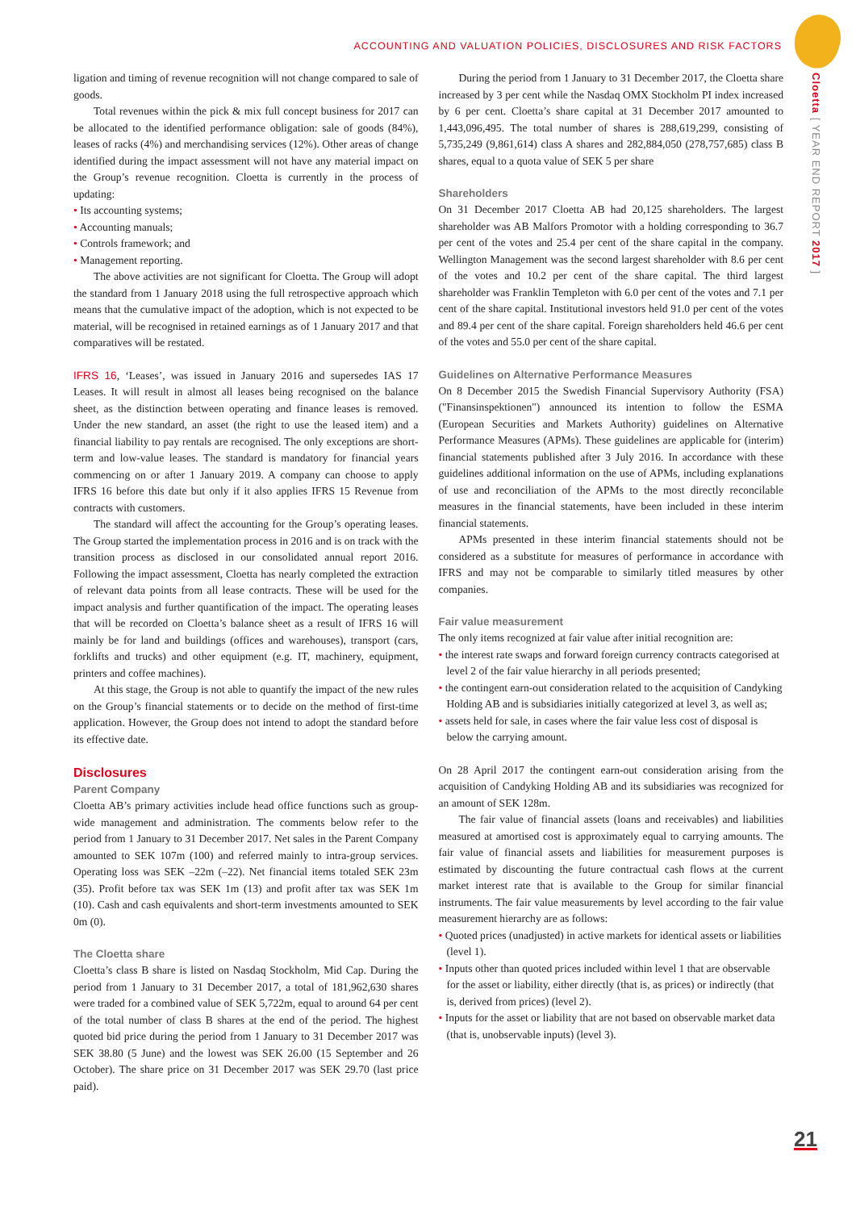ACCOUNTING AND VALUATION POLICIES, DISCLOSURES AND RISK FACTORS
Cloetta [ YEAR END REPORT 2017 ]
ligation and timing of revenue recognition will not change compared to sale of goods.
Total revenues within the pick & mix full concept business for 2017 can be allocated to the identified performance obligation: sale of goods (84%), leases of racks (4%) and merchandising services (12%). Other areas of change identified during the impact assessment will not have any material impact on the Group’s revenue recognition. Cloetta is currently in the process of updating:
• Its accounting systems;
• Accounting manuals;
• Controls framework; and
• Management reporting.
The above activities are not significant for Cloetta. The Group will adopt the standard from 1 January 2018 using the full retrospective approach which means that the cumulative impact of the adoption, which is not expected to be material, will be recognised in retained earnings as of 1 January 2017 and that comparatives will be restated.
IFRS 16, ‘Leases’, was issued in January 2016 and supersedes IAS 17 Leases. It will result in almost all leases being recognised on the balance sheet, as the distinction between operating and finance leases is removed. Under the new standard, an asset (the right to use the leased item) and a financial liability to pay rentals are recognised. The only exceptions are short-term and low-value leases. The standard is mandatory for financial years commencing on or after 1 January 2019. A company can choose to apply IFRS 16 before this date but only if it also applies IFRS 15 Revenue from contracts with customers.
The standard will affect the accounting for the Group’s operating leases. The Group started the implementation process in 2016 and is on track with the transition process as disclosed in our consolidated annual report 2016. Following the impact assessment, Cloetta has nearly completed the extraction of relevant data points from all lease contracts. These will be used for the impact analysis and further quantification of the impact. The operating leases that will be recorded on Cloetta’s balance sheet as a result of IFRS 16 will mainly be for land and buildings (offices and warehouses), transport (cars, forklifts and trucks) and other equipment (e.g. IT, machinery, equipment, printers and coffee machines).
At this stage, the Group is not able to quantify the impact of the new rules on the Group’s financial statements or to decide on the method of first-time application. However, the Group does not intend to adopt the standard before its effective date.
Disclosures
Parent Company
Cloetta AB’s primary activities include head office functions such as group-wide management and administration. The comments below refer to the period from 1 January to 31 December 2017. Net sales in the Parent Company amounted to SEK 107m (100) and referred mainly to intra-group services. Operating loss was SEK –22m (–22). Net financial items totaled SEK 23m (35). Profit before tax was SEK 1m (13) and profit after tax was SEK 1m (10). Cash and cash equivalents and short-term investments amounted to SEK 0m (0).
The Cloetta share
Cloetta’s class B share is listed on Nasdaq Stockholm, Mid Cap. During the period from 1 January to 31 December 2017, a total of 181,962,630 shares were traded for a combined value of SEK 5,722m, equal to around 64 per cent of the total number of class B shares at the end of the period. The highest quoted bid price during the period from 1 January to 31 December 2017 was SEK 38.80 (5 June) and the lowest was SEK 26.00 (15 September and 26 October). The share price on 31 December 2017 was SEK 29.70 (last price paid).
During the period from 1 January to 31 December 2017, the Cloetta share increased by 3 per cent while the Nasdaq OMX Stockholm PI index increased by 6 per cent. Cloetta’s share capital at 31 December 2017 amounted to 1,443,096,495. The total number of shares is 288,619,299, consisting of 5,735,249 (9,861,614) class A shares and 282,884,050 (278,757,685) class B shares, equal to a quota value of SEK 5 per share
Shareholders
On 31 December 2017 Cloetta AB had 20,125 shareholders. The largest shareholder was AB Malfors Promotor with a holding corresponding to 36.7 per cent of the votes and 25.4 per cent of the share capital in the company. Wellington Management was the second largest shareholder with 8.6 per cent of the votes and 10.2 per cent of the share capital. The third largest shareholder was Franklin Templeton with 6.0 per cent of the votes and 7.1 per cent of the share capital. Institutional investors held 91.0 per cent of the votes and 89.4 per cent of the share capital. Foreign shareholders held 46.6 per cent of the votes and 55.0 per cent of the share capital.
Guidelines on Alternative Performance Measures
On 8 December 2015 the Swedish Financial Supervisory Authority (FSA) ("Finansinspektionen") announced its intention to follow the ESMA (European Securities and Markets Authority) guidelines on Alternative Performance Measures (APMs). These guidelines are applicable for (interim) financial statements published after 3 July 2016. In accordance with these guidelines additional information on the use of APMs, including explanations of use and reconciliation of the APMs to the most directly reconcilable measures in the financial statements, have been included in these interim financial statements.
APMs presented in these interim financial statements should not be considered as a substitute for measures of performance in accordance with IFRS and may not be comparable to similarly titled measures by other companies.
Fair value measurement
The only items recognized at fair value after initial recognition are:
• the interest rate swaps and forward foreign currency contracts categorised at level 2 of the fair value hierarchy in all periods presented;
• the contingent earn-out consideration related to the acquisition of Candyking Holding AB and is subsidiaries initially categorized at level 3, as well as;
• assets held for sale, in cases where the fair value less cost of disposal is below the carrying amount.
On 28 April 2017 the contingent earn-out consideration arising from the acquisition of Candyking Holding AB and its subsidiaries was recognized for an amount of SEK 128m.
The fair value of financial assets (loans and receivables) and liabilities measured at amortised cost is approximately equal to carrying amounts. The fair value of financial assets and liabilities for measurement purposes is estimated by discounting the future contractual cash flows at the current market interest rate that is available to the Group for similar financial instruments. The fair value measurements by level according to the fair value measurement hierarchy are as follows:
• Quoted prices (unadjusted) in active markets for identical assets or liabilities (level 1).
• Inputs other than quoted prices included within level 1 that are observable for the asset or liability, either directly (that is, as prices) or indirectly (that is, derived from prices) (level 2).
• Inputs for the asset or liability that are not based on observable market data (that is, unobservable inputs) (level 3).
21